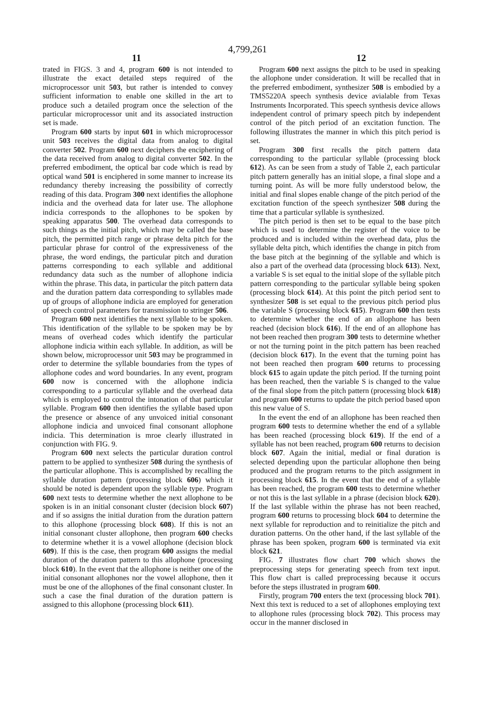4,799,261
11 12
trated in FIGS. 3 and 4, program 600 is not intended to illustrate the exact detailed steps required of the microprocessor unit 503, but rather is intended to convey sufficient information to enable one skilled in the art to produce such a detailed program once the selection of the particular microprocessor unit and its associated instruction set is made.
Program 600 starts by input 601 in which microprocessor unit 503 receives the digital data from analog to digital converter 502. Program 600 next deciphers the enciphering of the data received from analog to digital converter 502. In the preferred embodiment, the optical bar code which is read by optical wand 501 is enciphered in some manner to increase its redundancy thereby increasing the possibility of correctly reading of this data. Program 300 next identifies the allophone indicia and the overhead data for later use. The allophone indicia corresponds to the allophones to be spoken by speaking apparatus 500. The overhead data corresponds to such things as the initial pitch, which may be called the base pitch, the permitted pitch range or phrase delta pitch for the particular phrase for control of the expressiveness of the phrase, the word endings, the particular pitch and duration patterns corresponding to each syllable and additional redundancy data such as the number of allophone indicia within the phrase. This data, in particular the pitch pattern data and the duration pattern data corresponding to syllables made up of groups of allophone indicia are employed for generation of speech control parameters for transmission to stringer 506.
Program 600 next identifies the next syllable to be spoken. This identification of the syllable to be spoken may be by means of overhead codes which identify the particular allophone indicia within each syllable. In addition, as will be shown below, microprocessor unit 503 may be programmed in order to determine the syllable boundaries from the types of allophone codes and word boundaries. In any event, program 600 now is concerned with the allophone indicia corresponding to a particular syllable and the overhead data which is employed to control the intonation of that particular syllable. Program 600 then identifies the syllable based upon the presence or absence of any unvoiced initial consonant allophone indicia and unvoiced final consonant allophone indicia. This determination is mroe clearly illustrated in conjunction with FIG. 9.
Program 600 next selects the particular duration control pattern to be applied to synthesizer 508 during the synthesis of the particular allophone. This is accomplished by recalling the syllable duration pattern (processing block 606) which it should be noted is dependent upon the syllable type. Program 600 next tests to determine whether the next allophone to be spoken is in an initial consonant cluster (decision block 607) and if so assigns the initial duration from the duration pattern to this allophone (processing block 608). If this is not an initial consonant cluster allophone, then program 600 checks to determine whether it is a vowel allophone (decision block 609). If this is the case, then program 600 assigns the medial duration of the duration pattern to this allophone (processing block 610). In the event that the allophone is neither one of the initial consonant allophones nor the vowel allophone, then it must be one of the allophones of the final consonant cluster. In such a case the final duration of the duration pattern is assigned to this allophone (processing block 611).
Program 600 next assigns the pitch to be used in speaking the allophone under consideration. It will be recalled that in the preferred embodiment, synthesizer 508 is embodied by a TMS5220A speech synthesis device avialable from Texas Instruments Incorporated. This speech synthesis device allows independent control of primary speech pitch by independent control of the pitch period of an excitation function. The following illustrates the manner in which this pitch period is set.
Program 300 first recalls the pitch pattern data corresponding to the particular syllable (processing block 612). As can be seen from a study of Table 2, each particular pitch pattern generally has an initial slope, a final slope and a turning point. As will be more fully understood below, the initial and final slopes enable change of the pitch period of the excitation function of the speech synthesizer 508 during the time that a particular syllable is synthesized.
The pitch period is then set to be equal to the base pitch which is used to determine the register of the voice to be produced and is included within the overhead data, plus the syllable delta pitch, which identifies the change in pitch from the base pitch at the beginning of the syllable and which is also a part of the overhead data (processing block 613). Next, a variable S is set equal to the initial slope of the syllable pitch pattern corresponding to the particular syllable being spoken (processing block 614). At this point the pitch period sent to synthesizer 508 is set equal to the previous pitch period plus the variable S (processing block 615). Program 600 then tests to determine whether the end of an allophone has been reached (decision block 616). If the end of an allophone has not been reached then program 300 tests to determine whether or not the turning point in the pitch pattern has been reached (decision block 617). In the event that the turning point has not been reached then program 600 returns to processing block 615 to again update the pitch period. If the turning point has been reached, then the variable S is changed to the value of the final slope from the pitch pattern (processing block 618) and program 600 returns to update the pitch period based upon this new value of S.
In the event the end of an allophone has been reached then program 600 tests to determine whether the end of a syllable has been reached (processing block 619). If the end of a syllable has not been reached, program 600 returns to decision block 607. Again the initial, medial or final duration is selected depending upon the particular allophone then being produced and the program returns to the pitch assignment in processing block 615. In the event that the end of a syllable has been reached, the program 600 tests to determine whether or not this is the last syllable in a phrase (decision block 620). If the last syllable within the phrase has not been reached, program 600 returns to processing block 604 to determine the next syllable for reproduction and to reinitialize the pitch and duration patterns. On the other hand, if the last syllable of the phrase has been spoken, program 600 is terminated via exit block 621.
FIG. 7 illustrates flow chart 700 which shows the preprocessing steps for generating speech from text input. This flow chart is called preprocessing because it occurs before the steps illustrated in program 600.
Firstly, program 700 enters the text (processing block 701). Next this text is reduced to a set of allophones employing text to allophone rules (processing block 702). This process may occur in the manner disclosed in